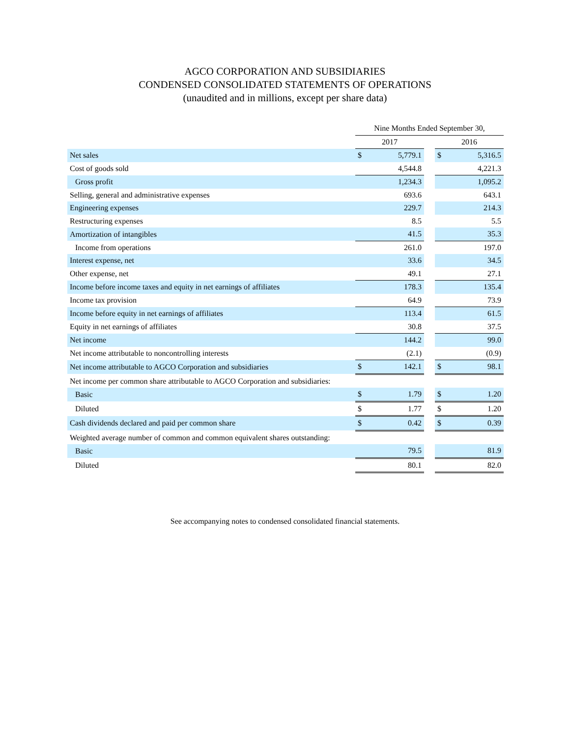AGCO CORPORATION AND SUBSIDIARIES
CONDENSED CONSOLIDATED STATEMENTS OF OPERATIONS
(unaudited and in millions, except per share data)
| | Nine Months Ended September 30, | | | | |
| | 2017 | | | 2016 | |
| Net sales | $ | 5,779.1 | | $ | 5,316.5 |
| Cost of goods sold | | 4,544.8 | | | 4,221.3 |
| Gross profit | | 1,234.3 | | | 1,095.2 |
| Selling, general and administrative expenses | | 693.6 | | | 643.1 |
| Engineering expenses | | 229.7 | | | 214.3 |
| Restructuring expenses | | 8.5 | | | 5.5 |
| Amortization of intangibles | | 41.5 | | | 35.3 |
| Income from operations | | 261.0 | | | 197.0 |
| Interest expense, net | | 33.6 | | | 34.5 |
| Other expense, net | | 49.1 | | | 27.1 |
| Income before income taxes and equity in net earnings of affiliates | | 178.3 | | | 135.4 |
| Income tax provision | | 64.9 | | | 73.9 |
| Income before equity in net earnings of affiliates | | 113.4 | | | 61.5 |
| Equity in net earnings of affiliates | | 30.8 | | | 37.5 |
| Net income | | 144.2 | | | 99.0 |
| Net income attributable to noncontrolling interests | | (2.1) | | | (0.9) |
| Net income attributable to AGCO Corporation and subsidiaries | $ | 142.1 | | $ | 98.1 |
| Net income per common share attributable to AGCO Corporation and subsidiaries: | | | | | |
| Basic | $ | 1.79 | | $ | 1.20 |
| Diluted | $ | 1.77 | | $ | 1.20 |
| Cash dividends declared and paid per common share | $ | 0.42 | | $ | 0.39 |
| Weighted average number of common and common equivalent shares outstanding: | | | | | |
| Basic | | 79.5 | | | 81.9 |
| Diluted | | 80.1 | | | 82.0 |
See accompanying notes to condensed consolidated financial statements.